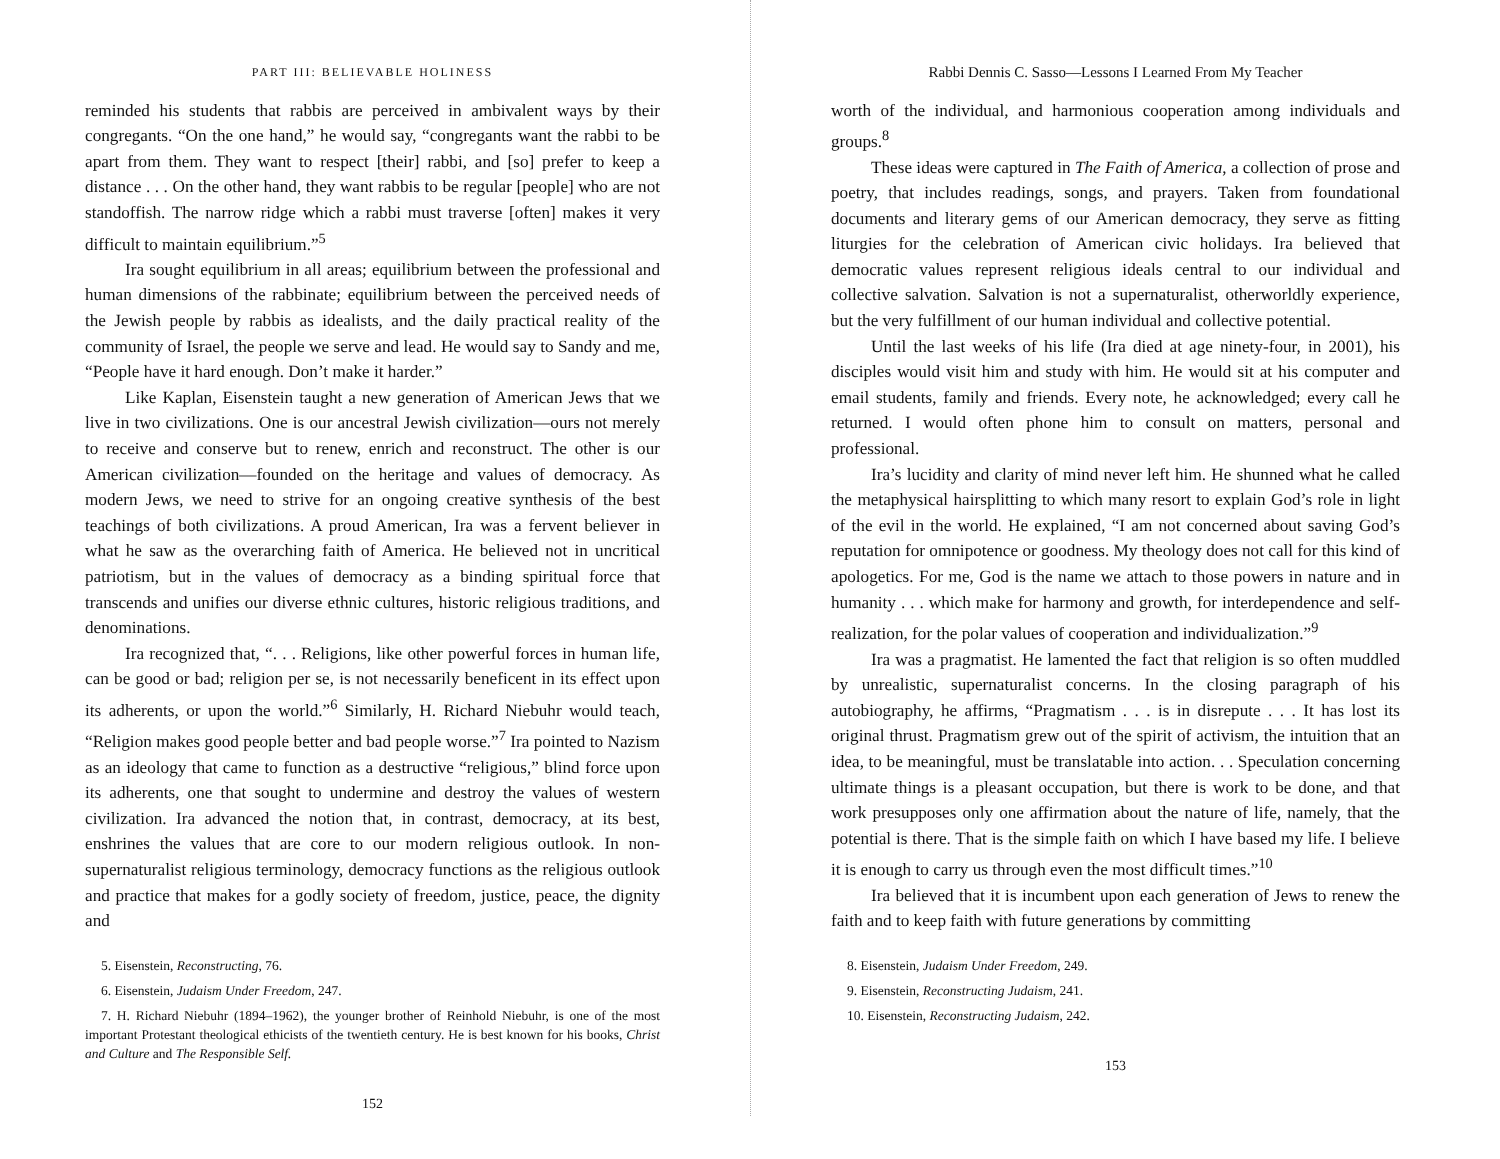PART III: BELIEVABLE HOLINESS
reminded his students that rabbis are perceived in ambivalent ways by their congregants. “On the one hand,” he would say, “congregants want the rabbi to be apart from them. They want to respect [their] rabbi, and [so] prefer to keep a distance . . . On the other hand, they want rabbis to be regular [people] who are not standoffish. The narrow ridge which a rabbi must traverse [often] makes it very difficult to maintain equilibrium.”<sup>5</sup>
Ira sought equilibrium in all areas; equilibrium between the professional and human dimensions of the rabbinate; equilibrium between the perceived needs of the Jewish people by rabbis as idealists, and the daily practical reality of the community of Israel, the people we serve and lead. He would say to Sandy and me, “People have it hard enough. Don’t make it harder.”
Like Kaplan, Eisenstein taught a new generation of American Jews that we live in two civilizations. One is our ancestral Jewish civilization—ours not merely to receive and conserve but to renew, enrich and reconstruct. The other is our American civilization—founded on the heritage and values of democracy. As modern Jews, we need to strive for an ongoing creative synthesis of the best teachings of both civilizations. A proud American, Ira was a fervent believer in what he saw as the overarching faith of America. He believed not in uncritical patriotism, but in the values of democracy as a binding spiritual force that transcends and unifies our diverse ethnic cultures, historic religious traditions, and denominations.
Ira recognized that, “. . . Religions, like other powerful forces in human life, can be good or bad; religion per se, is not necessarily beneficent in its effect upon its adherents, or upon the world.”<sup>6</sup> Similarly, H. Richard Niebuhr would teach, “Religion makes good people better and bad people worse.”<sup>7</sup> Ira pointed to Nazism as an ideology that came to function as a destructive “religious,” blind force upon its adherents, one that sought to undermine and destroy the values of western civilization. Ira advanced the notion that, in contrast, democracy, at its best, enshrines the values that are core to our modern religious outlook. In non-supernaturalist religious terminology, democracy functions as the religious outlook and practice that makes for a godly society of freedom, justice, peace, the dignity and
5. Eisenstein, Reconstructing, 76.
6. Eisenstein, Judaism Under Freedom, 247.
7. H. Richard Niebuhr (1894–1962), the younger brother of Reinhold Niebuhr, is one of the most important Protestant theological ethicists of the twentieth century. He is best known for his books, Christ and Culture and The Responsible Self.
152
Rabbi Dennis C. Sasso—Lessons I Learned From My Teacher
worth of the individual, and harmonious cooperation among individuals and groups.<sup>8</sup>
These ideas were captured in The Faith of America, a collection of prose and poetry, that includes readings, songs, and prayers. Taken from foundational documents and literary gems of our American democracy, they serve as fitting liturgies for the celebration of American civic holidays. Ira believed that democratic values represent religious ideals central to our individual and collective salvation. Salvation is not a supernaturalist, otherworldly experience, but the very fulfillment of our human individual and collective potential.
Until the last weeks of his life (Ira died at age ninety-four, in 2001), his disciples would visit him and study with him. He would sit at his computer and email students, family and friends. Every note, he acknowledged; every call he returned. I would often phone him to consult on matters, personal and professional.
Ira’s lucidity and clarity of mind never left him. He shunned what he called the metaphysical hairsplitting to which many resort to explain God’s role in light of the evil in the world. He explained, “I am not concerned about saving God’s reputation for omnipotence or goodness. My theology does not call for this kind of apologetics. For me, God is the name we attach to those powers in nature and in humanity . . . which make for harmony and growth, for interdependence and self-realization, for the polar values of cooperation and individualization.”<sup>9</sup>
Ira was a pragmatist. He lamented the fact that religion is so often muddled by unrealistic, supernaturalist concerns. In the closing paragraph of his autobiography, he affirms, “Pragmatism . . . is in disrepute . . . It has lost its original thrust. Pragmatism grew out of the spirit of activism, the intuition that an idea, to be meaningful, must be translatable into action. . . Speculation concerning ultimate things is a pleasant occupation, but there is work to be done, and that work presupposes only one affirmation about the nature of life, namely, that the potential is there. That is the simple faith on which I have based my life. I believe it is enough to carry us through even the most difficult times.”<sup>10</sup>
Ira believed that it is incumbent upon each generation of Jews to renew the faith and to keep faith with future generations by committing
8. Eisenstein, Judaism Under Freedom, 249.
9. Eisenstein, Reconstructing Judaism, 241.
10. Eisenstein, Reconstructing Judaism, 242.
153